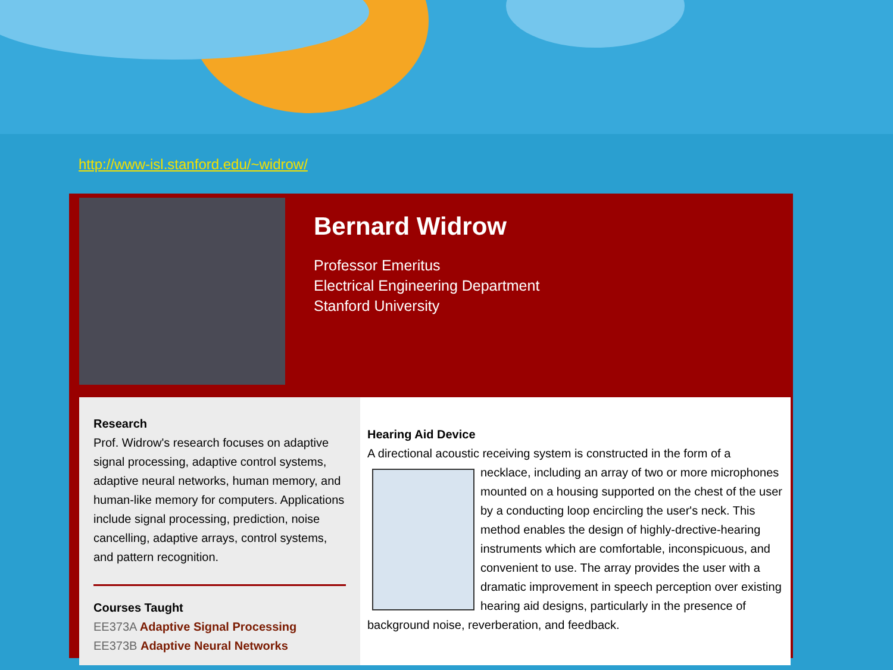http://www-isl.stanford.edu/~widrow/
Bernard Widrow
Professor Emeritus
Electrical Engineering Department
Stanford University
Research
Prof. Widrow's research focuses on adaptive signal processing, adaptive control systems, adaptive neural networks, human memory, and human-like memory for computers. Applications include signal processing, prediction, noise cancelling, adaptive arrays, control systems, and pattern recognition.
Courses Taught
EE373A Adaptive Signal Processing
EE373B Adaptive Neural Networks
Hearing Aid Device
A directional acoustic receiving system is constructed in the form of a
necklace, including an array of two or more microphones mounted on a housing supported on the chest of the user by a conducting loop encircling the user's neck. This method enables the design of highly-drective-hearing instruments which are comfortable, inconspicuous, and convenient to use. The array provides the user with a dramatic improvement in speech perception over existing hearing aid designs, particularly in the presence of background noise, reverberation, and feedback.